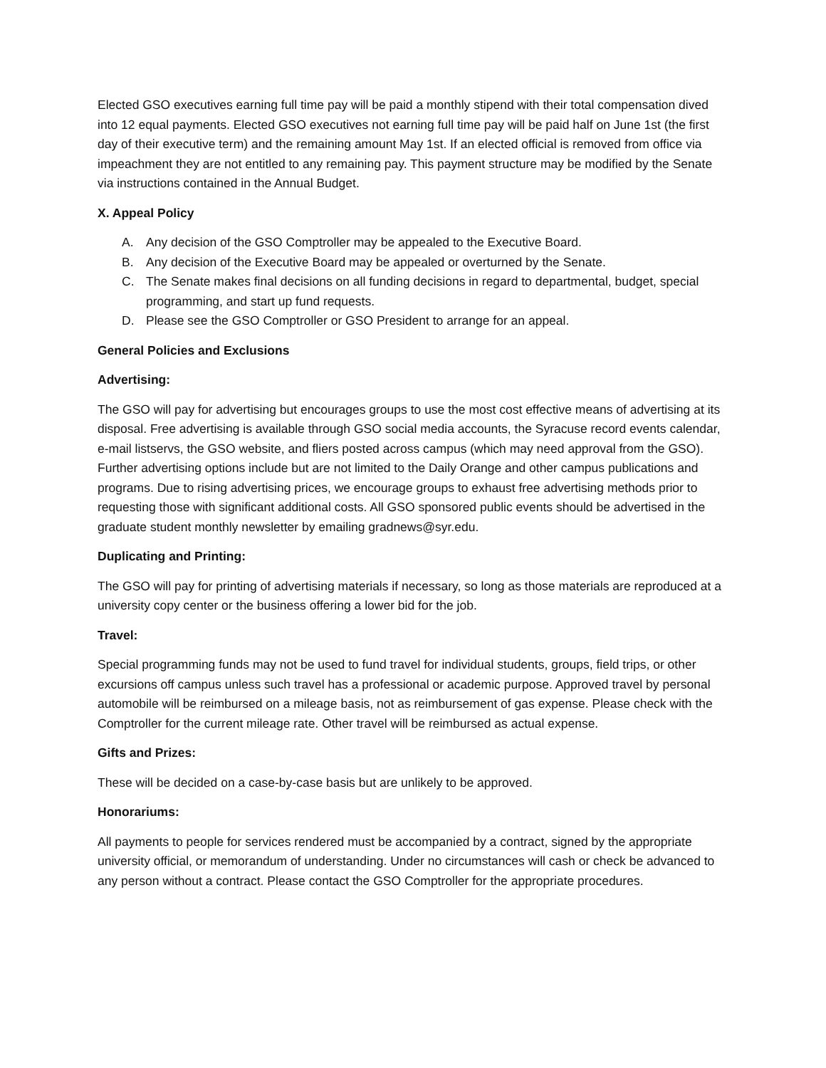Elected GSO executives earning full time pay will be paid a monthly stipend with their total compensation dived into 12 equal payments. Elected GSO executives not earning full time pay will be paid half on June 1st (the first day of their executive term) and the remaining amount May 1st. If an elected official is removed from office via impeachment they are not entitled to any remaining pay. This payment structure may be modified by the Senate via instructions contained in the Annual Budget.
X. Appeal Policy
A. Any decision of the GSO Comptroller may be appealed to the Executive Board.
B. Any decision of the Executive Board may be appealed or overturned by the Senate.
C. The Senate makes final decisions on all funding decisions in regard to departmental, budget, special programming, and start up fund requests.
D. Please see the GSO Comptroller or GSO President to arrange for an appeal.
General Policies and Exclusions
Advertising:
The GSO will pay for advertising but encourages groups to use the most cost effective means of advertising at its disposal. Free advertising is available through GSO social media accounts, the Syracuse record events calendar, e-mail listservs, the GSO website, and fliers posted across campus (which may need approval from the GSO). Further advertising options include but are not limited to the Daily Orange and other campus publications and programs. Due to rising advertising prices, we encourage groups to exhaust free advertising methods prior to requesting those with significant additional costs. All GSO sponsored public events should be advertised in the graduate student monthly newsletter by emailing gradnews@syr.edu.
Duplicating and Printing:
The GSO will pay for printing of advertising materials if necessary, so long as those materials are reproduced at a university copy center or the business offering a lower bid for the job.
Travel:
Special programming funds may not be used to fund travel for individual students, groups, field trips, or other excursions off campus unless such travel has a professional or academic purpose. Approved travel by personal automobile will be reimbursed on a mileage basis, not as reimbursement of gas expense. Please check with the Comptroller for the current mileage rate. Other travel will be reimbursed as actual expense.
Gifts and Prizes:
These will be decided on a case-by-case basis but are unlikely to be approved.
Honorariums:
All payments to people for services rendered must be accompanied by a contract, signed by the appropriate university official, or memorandum of understanding. Under no circumstances will cash or check be advanced to any person without a contract. Please contact the GSO Comptroller for the appropriate procedures.